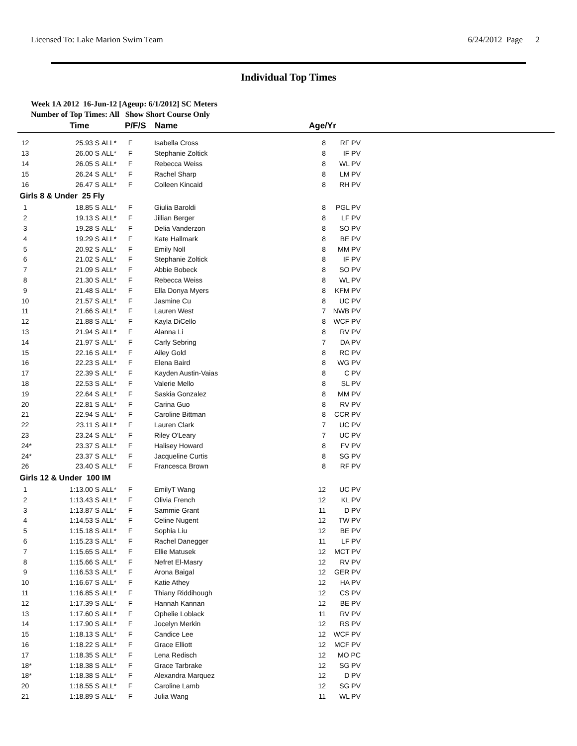Licensed To: Lake Marion Swim Team 6/24/2012 Page 2
Individual Top Times
Week 1A 2012 16-Jun-12 [Ageup: 6/1/2012] SC Meters
Number of Top Times: All Show Short Course Only
| | Time | | P/F/S | Name | Age/Yr | | |
| --- | --- | --- | --- | --- | --- | --- | --- |
| 12 | 25.93 S | ALL* | F | Isabella Cross | 8 | RF PV | |
| 13 | 26.00 S | ALL* | F | Stephanie Zoltick | 8 | IF PV | |
| 14 | 26.05 S | ALL* | F | Rebecca Weiss | 8 | WL PV | |
| 15 | 26.24 S | ALL* | F | Rachel Sharp | 8 | LM PV | |
| 16 | 26.47 S | ALL* | F | Colleen Kincaid | 8 | RH PV | |
| Girls 8 & Under 25 Fly | | | | | | | |
| 1 | 18.85 S | ALL* | F | Giulia Baroldi | 8 | PGL PV | |
| 2 | 19.13 S | ALL* | F | Jillian Berger | 8 | LF PV | |
| 3 | 19.28 S | ALL* | F | Delia Vanderzon | 8 | SO PV | |
| 4 | 19.29 S | ALL* | F | Kate Hallmark | 8 | BE PV | |
| 5 | 20.92 S | ALL* | F | Emily Noll | 8 | MM PV | |
| 6 | 21.02 S | ALL* | F | Stephanie Zoltick | 8 | IF PV | |
| 7 | 21.09 S | ALL* | F | Abbie Bobeck | 8 | SO PV | |
| 8 | 21.30 S | ALL* | F | Rebecca Weiss | 8 | WL PV | |
| 9 | 21.48 S | ALL* | F | Ella Donya Myers | 8 | KFM PV | |
| 10 | 21.57 S | ALL* | F | Jasmine Cu | 8 | UC PV | |
| 11 | 21.66 S | ALL* | F | Lauren West | 7 | NWB PV | |
| 12 | 21.88 S | ALL* | F | Kayla DiCello | 8 | WCF PV | |
| 13 | 21.94 S | ALL* | F | Alanna Li | 8 | RV PV | |
| 14 | 21.97 S | ALL* | F | Carly Sebring | 7 | DA PV | |
| 15 | 22.16 S | ALL* | F | Ailey Gold | 8 | RC PV | |
| 16 | 22.23 S | ALL* | F | Elena Baird | 8 | WG PV | |
| 17 | 22.39 S | ALL* | F | Kayden Austin-Vaias | 8 | C PV | |
| 18 | 22.53 S | ALL* | F | Valerie Mello | 8 | SL PV | |
| 19 | 22.64 S | ALL* | F | Saskia Gonzalez | 8 | MM PV | |
| 20 | 22.81 S | ALL* | F | Carina Guo | 8 | RV PV | |
| 21 | 22.94 S | ALL* | F | Caroline Bittman | 8 | CCR PV | |
| 22 | 23.11 S | ALL* | F | Lauren Clark | 7 | UC PV | |
| 23 | 23.24 S | ALL* | F | Riley O'Leary | 7 | UC PV | |
| 24* | 23.37 S | ALL* | F | Halisey Howard | 8 | FV PV | |
| 24* | 23.37 S | ALL* | F | Jacqueline Curtis | 8 | SG PV | |
| 26 | 23.40 S | ALL* | F | Francesca Brown | 8 | RF PV | |
| Girls 12 & Under 100 IM | | | | | | | |
| 1 | 1:13.00 S | ALL* | F | EmilyT Wang | 12 | UC PV | |
| 2 | 1:13.43 S | ALL* | F | Olivia French | 12 | KL PV | |
| 3 | 1:13.87 S | ALL* | F | Sammie Grant | 11 | D PV | |
| 4 | 1:14.53 S | ALL* | F | Celine Nugent | 12 | TW PV | |
| 5 | 1:15.18 S | ALL* | F | Sophia Liu | 12 | BE PV | |
| 6 | 1:15.23 S | ALL* | F | Rachel Danegger | 11 | LF PV | |
| 7 | 1:15.65 S | ALL* | F | Ellie Matusek | 12 | MCT PV | |
| 8 | 1:15.66 S | ALL* | F | Nefret El-Masry | 12 | RV PV | |
| 9 | 1:16.53 S | ALL* | F | Arona Baigal | 12 | GER PV | |
| 10 | 1:16.67 S | ALL* | F | Katie Athey | 12 | HA PV | |
| 11 | 1:16.85 S | ALL* | F | Thiany Riddihough | 12 | CS PV | |
| 12 | 1:17.39 S | ALL* | F | Hannah Kannan | 12 | BE PV | |
| 13 | 1:17.60 S | ALL* | F | Ophelie Loblack | 11 | RV PV | |
| 14 | 1:17.90 S | ALL* | F | Jocelyn Merkin | 12 | RS PV | |
| 15 | 1:18.13 S | ALL* | F | Candice Lee | 12 | WCF PV | |
| 16 | 1:18.22 S | ALL* | F | Grace Elliott | 12 | MCF PV | |
| 17 | 1:18.35 S | ALL* | F | Lena Redisch | 12 | MO PC | |
| 18* | 1:18.38 S | ALL* | F | Grace Tarbrake | 12 | SG PV | |
| 18* | 1:18.38 S | ALL* | F | Alexandra Marquez | 12 | D PV | |
| 20 | 1:18.55 S | ALL* | F | Caroline Lamb | 12 | SG PV | |
| 21 | 1:18.89 S | ALL* | F | Julia Wang | 11 | WL PV | |